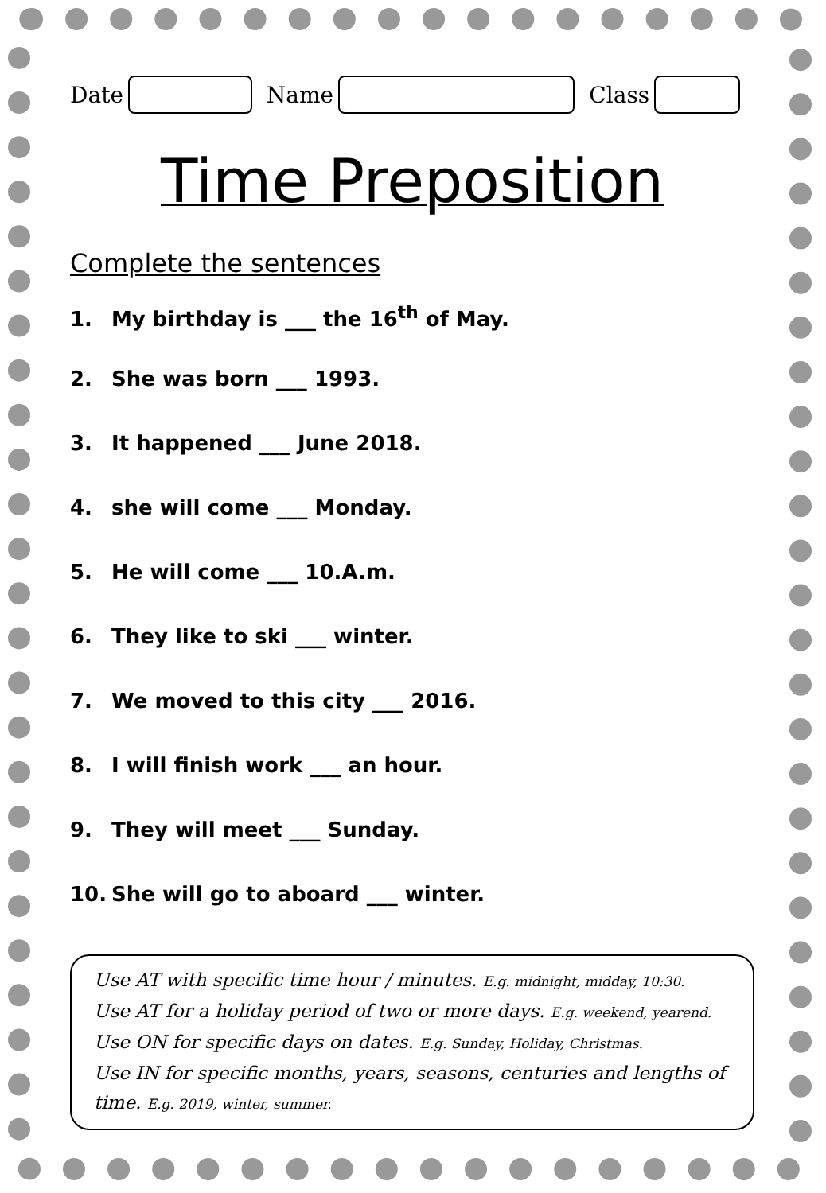Date Name Class
Time Preposition
Complete the sentences
1. My birthday is ___ the 16<sup>th</sup> of May.
2. She was born ___ 1993.
3. It happened ___ June 2018.
4. she will come ___ Monday.
5. He will come ___ 10.A.m.
6. They like to ski ___ winter.
7. We moved to this city ___ 2016.
8. I will finish work ___ an hour.
9. They will meet ___ Sunday.
10. She will go to aboard ___ winter.
Use AT with specific time hour / minutes. E.g. midnight, midday, 10:30.
Use AT for a holiday period of two or more days. E.g. weekend, yearend.
Use ON for specific days on dates. E.g. Sunday, Holiday, Christmas.
Use IN for specific months, years, seasons, centuries and lengths of time. E.g. 2019, winter, summer.